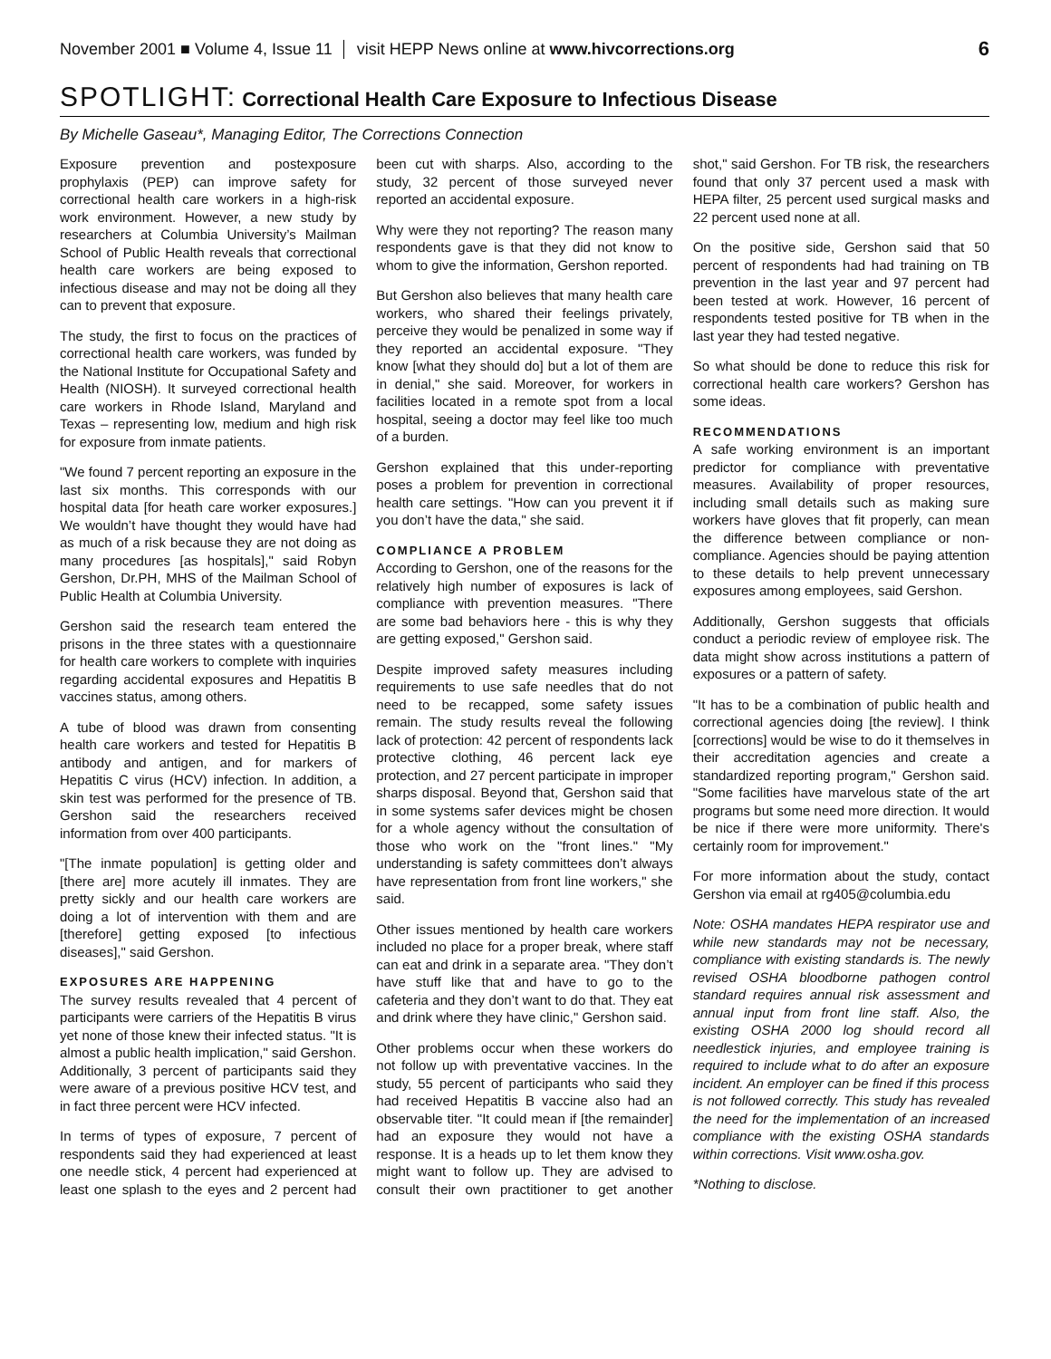November 2001 ■ Volume 4, Issue 11 visit HEPP News online at www.hivcorrections.org 6
SPOTLIGHT: Correctional Health Care Exposure to Infectious Disease
By Michelle Gaseau*, Managing Editor, The Corrections Connection
Exposure prevention and postexposure prophylaxis (PEP) can improve safety for correctional health care workers in a high-risk work environment. However, a new study by researchers at Columbia University’s Mailman School of Public Health reveals that correctional health care workers are being exposed to infectious disease and may not be doing all they can to prevent that exposure.
The study, the first to focus on the practices of correctional health care workers, was funded by the National Institute for Occupational Safety and Health (NIOSH). It surveyed correctional health care workers in Rhode Island, Maryland and Texas – representing low, medium and high risk for exposure from inmate patients.
"We found 7 percent reporting an exposure in the last six months. This corresponds with our hospital data [for heath care worker exposures.] We wouldn’t have thought they would have had as much of a risk because they are not doing as many procedures [as hospitals]," said Robyn Gershon, Dr.PH, MHS of the Mailman School of Public Health at Columbia University.
Gershon said the research team entered the prisons in the three states with a questionnaire for health care workers to complete with inquiries regarding accidental exposures and Hepatitis B vaccines status, among others.
A tube of blood was drawn from consenting health care workers and tested for Hepatitis B antibody and antigen, and for markers of Hepatitis C virus (HCV) infection. In addition, a skin test was performed for the presence of TB. Gershon said the researchers received information from over 400 participants.
"[The inmate population] is getting older and [there are] more acutely ill inmates. They are pretty sickly and our health care workers are doing a lot of intervention with them and are [therefore] getting exposed [to infectious diseases]," said Gershon.
EXPOSURES ARE HAPPENING
The survey results revealed that 4 percent of participants were carriers of the Hepatitis B virus yet none of those knew their infected status. "It is almost a public health implication," said Gershon. Additionally, 3 percent of participants said they were aware of a previous positive HCV test, and in fact three percent were HCV infected.
In terms of types of exposure, 7 percent of respondents said they had experienced at least one needle stick, 4 percent had experienced at least one splash to the eyes and 2 percent had been cut with sharps. Also, according to the study, 32 percent of those surveyed never reported an accidental exposure.
Why were they not reporting? The reason many respondents gave is that they did not know to whom to give the information, Gershon reported.
But Gershon also believes that many health care workers, who shared their feelings privately, perceive they would be penalized in some way if they reported an accidental exposure. "They know [what they should do] but a lot of them are in denial," she said. Moreover, for workers in facilities located in a remote spot from a local hospital, seeing a doctor may feel like too much of a burden.
Gershon explained that this under-reporting poses a problem for prevention in correctional health care settings. "How can you prevent it if you don’t have the data," she said.
COMPLIANCE A PROBLEM
According to Gershon, one of the reasons for the relatively high number of exposures is lack of compliance with prevention measures. "There are some bad behaviors here - this is why they are getting exposed," Gershon said.
Despite improved safety measures including requirements to use safe needles that do not need to be recapped, some safety issues remain. The study results reveal the following lack of protection: 42 percent of respondents lack protective clothing, 46 percent lack eye protection, and 27 percent participate in improper sharps disposal. Beyond that, Gershon said that in some systems safer devices might be chosen for a whole agency without the consultation of those who work on the "front lines." "My understanding is safety committees don’t always have representation from front line workers," she said.
Other issues mentioned by health care workers included no place for a proper break, where staff can eat and drink in a separate area. "They don’t have stuff like that and have to go to the cafeteria and they don’t want to do that. They eat and drink where they have clinic," Gershon said.
Other problems occur when these workers do not follow up with preventative vaccines. In the study, 55 percent of participants who said they had received Hepatitis B vaccine also had an observable titer. "It could mean if [the remainder] had an exposure they would not have a response. It is a heads up to let them know they might want to follow up. They are advised to consult their own practitioner to get another shot," said Gershon. For TB risk, the researchers found that only 37 percent used a mask with HEPA filter, 25 percent used surgical masks and 22 percent used none at all.
On the positive side, Gershon said that 50 percent of respondents had had training on TB prevention in the last year and 97 percent had been tested at work. However, 16 percent of respondents tested positive for TB when in the last year they had tested negative.
So what should be done to reduce this risk for correctional health care workers? Gershon has some ideas.
RECOMMENDATIONS
A safe working environment is an important predictor for compliance with preventative measures. Availability of proper resources, including small details such as making sure workers have gloves that fit properly, can mean the difference between compliance or non-compliance. Agencies should be paying attention to these details to help prevent unnecessary exposures among employees, said Gershon.
Additionally, Gershon suggests that officials conduct a periodic review of employee risk. The data might show across institutions a pattern of exposures or a pattern of safety.
"It has to be a combination of public health and correctional agencies doing [the review]. I think [corrections] would be wise to do it themselves in their accreditation agencies and create a standardized reporting program," Gershon said. "Some facilities have marvelous state of the art programs but some need more direction. It would be nice if there were more uniformity. There's certainly room for improvement."
For more information about the study, contact Gershon via email at rg405@columbia.edu
Note: OSHA mandates HEPA respirator use and while new standards may not be necessary, compliance with existing standards is. The newly revised OSHA bloodborne pathogen control standard requires annual risk assessment and annual input from front line staff. Also, the existing OSHA 2000 log should record all needlestick injuries, and employee training is required to include what to do after an exposure incident. An employer can be fined if this process is not followed correctly. This study has revealed the need for the implementation of an increased compliance with the existing OSHA standards within corrections. Visit www.osha.gov.
*Nothing to disclose.